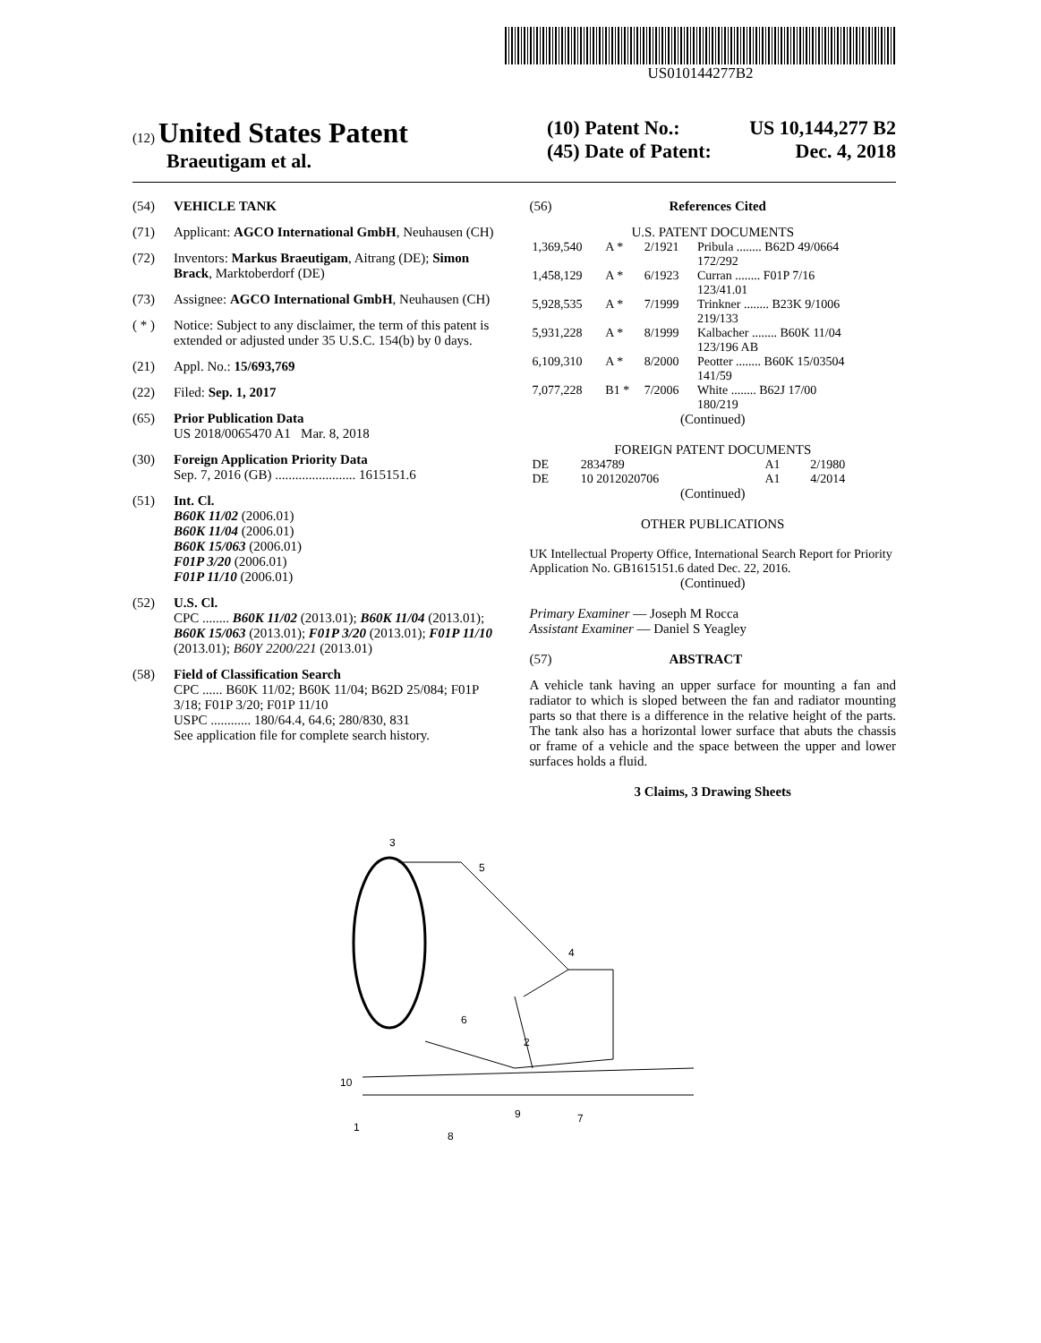US010144277B2
(12) United States Patent
Braeutigam et al.
(10) Patent No.: US 10,144,277 B2
(45) Date of Patent: Dec. 4, 2018
(54) VEHICLE TANK
(71) Applicant: AGCO International GmbH, Neuhausen (CH)
(72) Inventors: Markus Braeutigam, Aitrang (DE); Simon Brack, Marktoberdorf (DE)
(73) Assignee: AGCO International GmbH, Neuhausen (CH)
( * ) Notice: Subject to any disclaimer, the term of this patent is extended or adjusted under 35 U.S.C. 154(b) by 0 days.
(21) Appl. No.: 15/693,769
(22) Filed: Sep. 1, 2017
(65) Prior Publication Data
US 2018/0065470 A1 Mar. 8, 2018
(30) Foreign Application Priority Data
Sep. 7, 2016 (GB) ........................ 1615151.6
(51) Int. Cl.
B60K 11/02 (2006.01)
B60K 11/04 (2006.01)
B60K 15/063 (2006.01)
F01P 3/20 (2006.01)
F01P 11/10 (2006.01)
(52) U.S. Cl.
CPC ........ B60K 11/02 (2013.01); B60K 11/04 (2013.01); B60K 15/063 (2013.01); F01P 3/20 (2013.01); F01P 11/10 (2013.01); B60Y 2200/221 (2013.01)
(58) Field of Classification Search
CPC ...... B60K 11/02; B60K 11/04; B62D 25/084; F01P 3/18; F01P 3/20; F01P 11/10
USPC ............ 180/64.4, 64.6; 280/830, 831
See application file for complete search history.
(56) References Cited
U.S. PATENT DOCUMENTS
| 1,369,540 | A * | 2/1921 | Pribula ........ B62D 49/0664 172/292 |
| 1,458,129 | A * | 6/1923 | Curran ........ F01P 7/16 123/41.01 |
| 5,928,535 | A * | 7/1999 | Trinkner ........ B23K 9/1006 219/133 |
| 5,931,228 | A * | 8/1999 | Kalbacher ........ B60K 11/04 123/196 AB |
| 6,109,310 | A * | 8/2000 | Peotter ........ B60K 15/03504 141/59 |
| 7,077,228 | B1 * | 7/2006 | White ........ B62J 17/00 180/219 |
(Continued)
FOREIGN PATENT DOCUMENTS
| DE | 2834789 | A1 | 2/1980 |
| DE | 10 2012020706 | A1 | 4/2014 |
(Continued)
OTHER PUBLICATIONS
UK Intellectual Property Office, International Search Report for Priority Application No. GB1615151.6 dated Dec. 22, 2016.
(Continued)
Primary Examiner — Joseph M Rocca
Assistant Examiner — Daniel S Yeagley
(57) ABSTRACT
A vehicle tank having an upper surface for mounting a fan and radiator to which is sloped between the fan and radiator mounting parts so that there is a difference in the relative height of the parts. The tank also has a horizontal lower surface that abuts the chassis or frame of a vehicle and the space between the upper and lower surfaces holds a fluid.
3 Claims, 3 Drawing Sheets
3
5
4
6
2
10
1
8
9
7